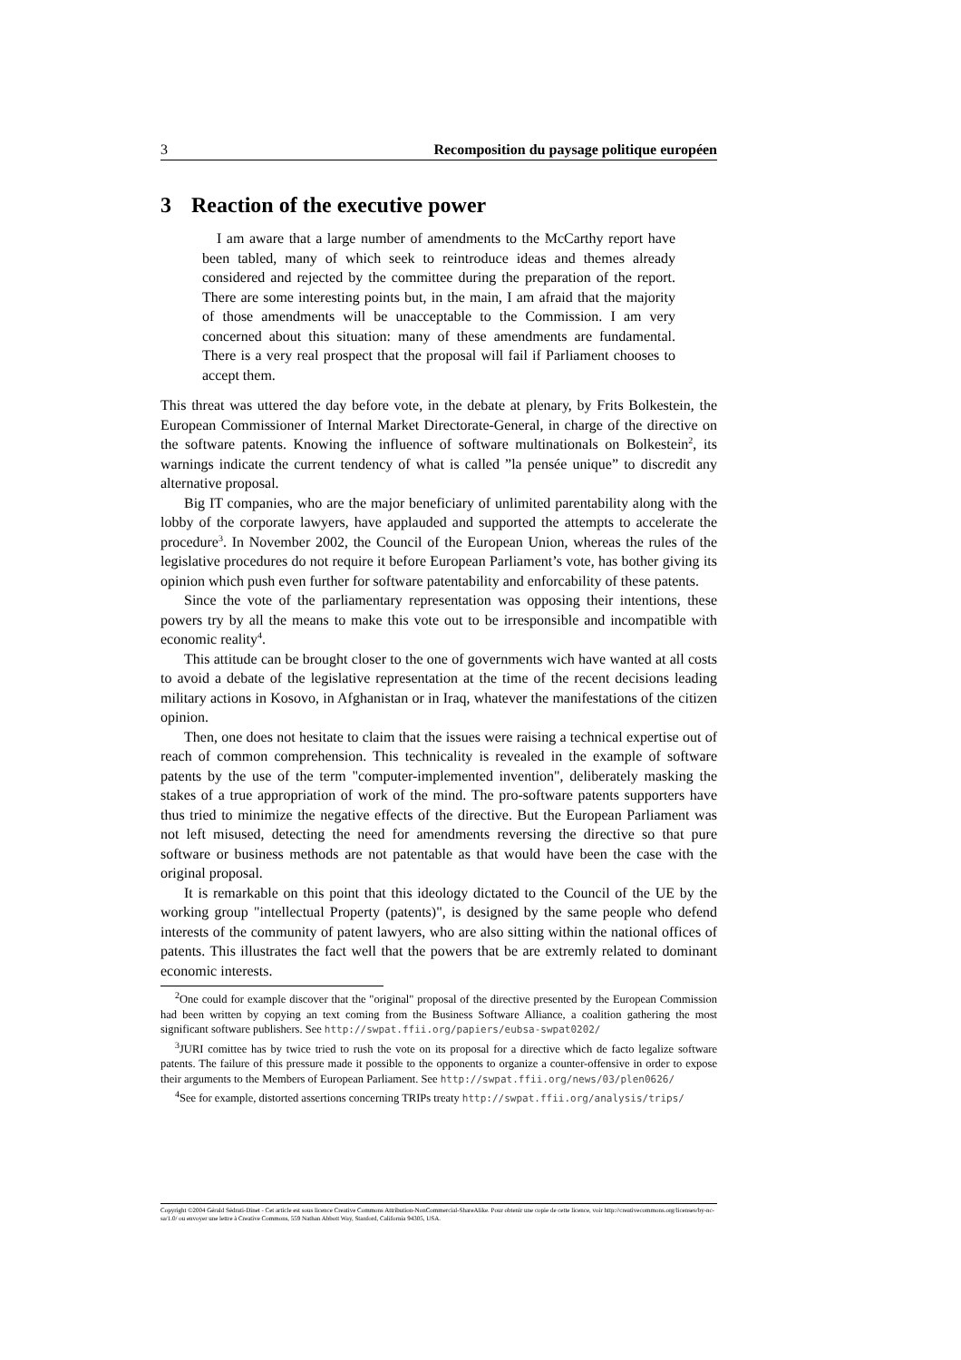3 Recomposition du paysage politique européen
3 Reaction of the executive power
I am aware that a large number of amendments to the McCarthy report have been tabled, many of which seek to reintroduce ideas and themes already considered and rejected by the committee during the preparation of the report. There are some interesting points but, in the main, I am afraid that the majority of those amendments will be unacceptable to the Commission. I am very concerned about this situation: many of these amendments are fundamental. There is a very real prospect that the proposal will fail if Parliament chooses to accept them.
This threat was uttered the day before vote, in the debate at plenary, by Frits Bolkestein, the European Commissioner of Internal Market Directorate-General, in charge of the directive on the software patents. Knowing the influence of software multinationals on Bolkestein<sup>2</sup>, its warnings indicate the current tendency of what is called ”la pensée unique” to discredit any alternative proposal.
Big IT companies, who are the major beneficiary of unlimited parentability along with the lobby of the corporate lawyers, have applauded and supported the attempts to accelerate the procedure<sup>3</sup>. In November 2002, the Council of the European Union, whereas the rules of the legislative procedures do not require it before European Parliament’s vote, has bother giving its opinion which push even further for software patentability and enforcability of these patents.
Since the vote of the parliamentary representation was opposing their intentions, these powers try by all the means to make this vote out to be irresponsible and incompatible with economic reality<sup>4</sup>.
This attitude can be brought closer to the one of governments wich have wanted at all costs to avoid a debate of the legislative representation at the time of the recent decisions leading military actions in Kosovo, in Afghanistan or in Iraq, whatever the manifestations of the citizen opinion.
Then, one does not hesitate to claim that the issues were raising a technical expertise out of reach of common comprehension. This technicality is revealed in the example of software patents by the use of the term "computer-implemented invention", deliberately masking the stakes of a true appropriation of work of the mind. The pro-software patents supporters have thus tried to minimize the negative effects of the directive. But the European Parliament was not left misused, detecting the need for amendments reversing the directive so that pure software or business methods are not patentable as that would have been the case with the original proposal.
It is remarkable on this point that this ideology dictated to the Council of the UE by the working group "intellectual Property (patents)", is designed by the same people who defend interests of the community of patent lawyers, who are also sitting within the national offices of patents. This illustrates the fact well that the powers that be are extremly related to dominant economic interests.
<sup>2</sup> One could for example discover that the "original" proposal of the directive presented by the European Commission had been written by copying an text coming from the Business Software Alliance, a coalition gathering the most significant software publishers. See http://swpat.ffii.org/papiers/eubsa-swpat0202/
<sup>3</sup> JURI comittee has by twice tried to rush the vote on its proposal for a directive which de facto legalize software patents. The failure of this pressure made it possible to the opponents to organize a counter-offensive in order to expose their arguments to the Members of European Parliament. See http://swpat.ffii.org/news/03/plen0626/
<sup>4</sup> See for example, distorted assertions concerning TRIPs treaty http://swpat.ffii.org/analysis/trips/
Copyright ©2004 Gérald Sédrati-Dinet - Cet article est sous licence Creative Commons Attribution-NonCommercial-ShareAlike. Pour obtenir une copie de cette licence, voir http://creativecommons.org/licenses/by-nc-sa/1.0/ ou envoyer une lettre à Creative Commons, 559 Nathan Abbott Way, Stanford, California 94305, USA.